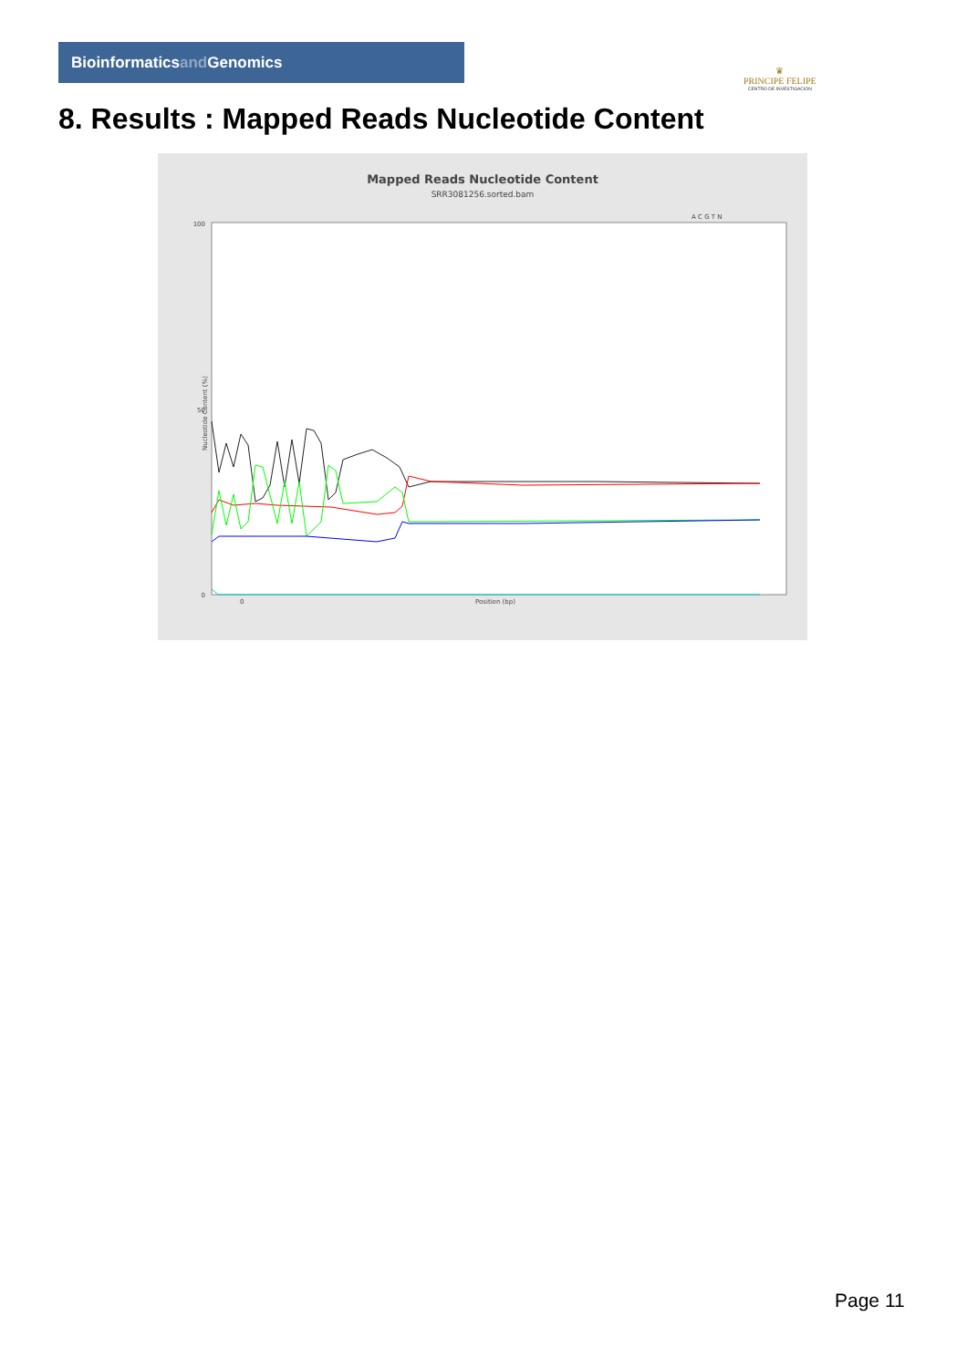Bioinformaticsand Genomics
♛
PRINCIPE FELIPE
CENTRO DE INVESTIGACION
8. Results : Mapped Reads Nucleotide Content
Mapped Reads Nucleotide Content
SRR3081256.sorted.bam
A C G T N
100
50
0
Nucleotide Content (%)
0
Position (bp)
Page 11